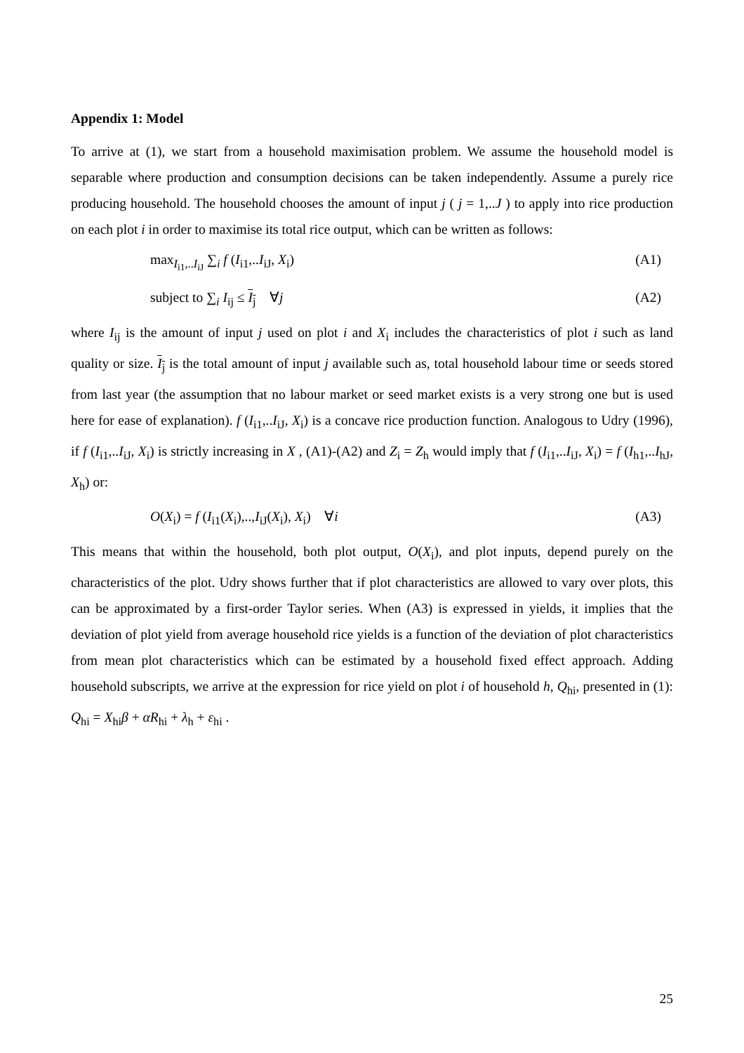Appendix 1: Model
To arrive at (1), we start from a household maximisation problem. We assume the household model is separable where production and consumption decisions can be taken independently. Assume a purely rice producing household. The household chooses the amount of input j ( j = 1,..J ) to apply into rice production on each plot i in order to maximise its total rice output, which can be written as follows:
max<sub>I<sub>i1</sub>,..I<sub>iJ</sub></sub> ∑<sub>i</sub> f (I<sub>i1</sub>,..I<sub>iJ</sub>, X<sub>i</sub>) (A1)
subject to ∑<sub>i</sub> I<sub>ij</sub> ≤ I<sub>j</sub> ∀j (A2)
where I<sub>ij</sub> is the amount of input j used on plot i and X<sub>i</sub> includes the characteristics of plot i such as land quality or size. I<sub>j</sub> is the total amount of input j available such as, total household labour time or seeds stored from last year (the assumption that no labour market or seed market exists is a very strong one but is used here for ease of explanation). f (I<sub>i1</sub>,..I<sub>iJ</sub>, X<sub>i</sub>) is a concave rice production function. Analogous to Udry (1996), if f (I<sub>i1</sub>,..I<sub>iJ</sub>, X<sub>i</sub>) is strictly increasing in X , (A1)-(A2) and Z<sub>i</sub> = Z<sub>h</sub> would imply that f (I<sub>i1</sub>,..I<sub>iJ</sub>, X<sub>i</sub>) = f (I<sub>h1</sub>,..I<sub>hJ</sub>, X<sub>h</sub>) or:
O(X<sub>i</sub>) = f (I<sub>i1</sub>(X<sub>i</sub>),..,I<sub>iJ</sub>(X<sub>i</sub>), X<sub>i</sub>) ∀i (A3)
This means that within the household, both plot output, O(X<sub>i</sub>), and plot inputs, depend purely on the characteristics of the plot. Udry shows further that if plot characteristics are allowed to vary over plots, this can be approximated by a first-order Taylor series. When (A3) is expressed in yields, it implies that the deviation of plot yield from average household rice yields is a function of the deviation of plot characteristics from mean plot characteristics which can be estimated by a household fixed effect approach. Adding household subscripts, we arrive at the expression for rice yield on plot i of household h, Q<sub>hi</sub>, presented in (1): Q<sub>hi</sub> = X<sub>hi</sub>β + αR<sub>hi</sub> + λ<sub>h</sub> + ε<sub>hi</sub> .
25